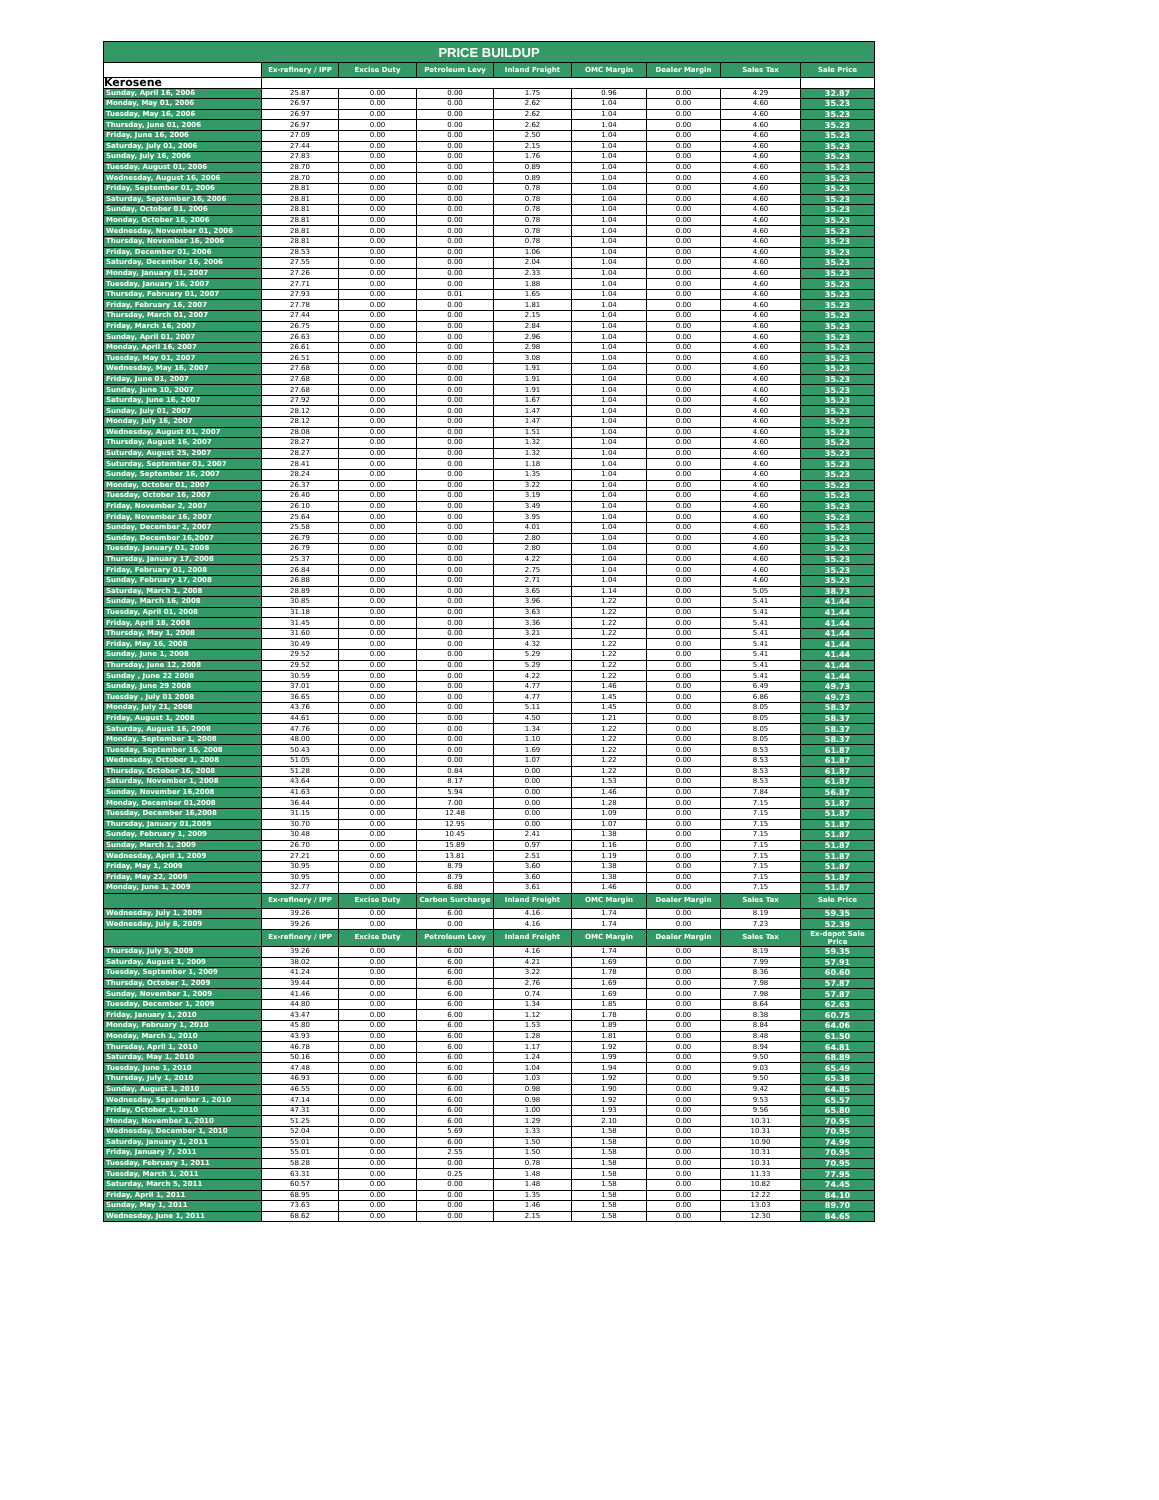| PRICE BUILDUP | | | | | | | | |
| --- | --- | --- | --- | --- | --- | --- | --- | --- |
| | Ex-refinery / IPP | Excise Duty | Petroleum Levy | Inland Freight | OMC Margin | Dealer Margin | Sales Tax | Sale Price |
| Kerosene | | | | | | | | |
| Sunday, April 16, 2006 | 25.87 | 0.00 | 0.00 | 1.75 | 0.96 | 0.00 | 4.29 | 32.87 |
| Monday, May 01, 2006 | 26.97 | 0.00 | 0.00 | 2.62 | 1.04 | 0.00 | 4.60 | 35.23 |
| Tuesday, May 16, 2006 | 26.97 | 0.00 | 0.00 | 2.62 | 1.04 | 0.00 | 4.60 | 35.23 |
| Thursday, June 01, 2006 | 26.97 | 0.00 | 0.00 | 2.62 | 1.04 | 0.00 | 4.60 | 35.23 |
| Friday, June 16, 2006 | 27.09 | 0.00 | 0.00 | 2.50 | 1.04 | 0.00 | 4.60 | 35.23 |
| Saturday, July 01, 2006 | 27.44 | 0.00 | 0.00 | 2.15 | 1.04 | 0.00 | 4.60 | 35.23 |
| Sunday, July 16, 2006 | 27.83 | 0.00 | 0.00 | 1.76 | 1.04 | 0.00 | 4.60 | 35.23 |
| Tuesday, August 01, 2006 | 28.70 | 0.00 | 0.00 | 0.89 | 1.04 | 0.00 | 4.60 | 35.23 |
| Wednesday, August 16, 2006 | 28.70 | 0.00 | 0.00 | 0.89 | 1.04 | 0.00 | 4.60 | 35.23 |
| Friday, September 01, 2006 | 28.81 | 0.00 | 0.00 | 0.78 | 1.04 | 0.00 | 4.60 | 35.23 |
| Saturday, September 16, 2006 | 28.81 | 0.00 | 0.00 | 0.78 | 1.04 | 0.00 | 4.60 | 35.23 |
| Sunday, October 01, 2006 | 28.81 | 0.00 | 0.00 | 0.78 | 1.04 | 0.00 | 4.60 | 35.23 |
| Monday, October 16, 2006 | 28.81 | 0.00 | 0.00 | 0.78 | 1.04 | 0.00 | 4.60 | 35.23 |
| Wednesday, November 01, 2006 | 28.81 | 0.00 | 0.00 | 0.78 | 1.04 | 0.00 | 4.60 | 35.23 |
| Thursday, November 16, 2006 | 28.81 | 0.00 | 0.00 | 0.78 | 1.04 | 0.00 | 4.60 | 35.23 |
| Friday, December 01, 2006 | 28.53 | 0.00 | 0.00 | 1.06 | 1.04 | 0.00 | 4.60 | 35.23 |
| Saturday, December 16, 2006 | 27.55 | 0.00 | 0.00 | 2.04 | 1.04 | 0.00 | 4.60 | 35.23 |
| Monday, January 01, 2007 | 27.26 | 0.00 | 0.00 | 2.33 | 1.04 | 0.00 | 4.60 | 35.23 |
| Tuesday, January 16, 2007 | 27.71 | 0.00 | 0.00 | 1.88 | 1.04 | 0.00 | 4.60 | 35.23 |
| Thursday, February 01, 2007 | 27.93 | 0.00 | 0.01 | 1.65 | 1.04 | 0.00 | 4.60 | 35.23 |
| Friday, February 16, 2007 | 27.78 | 0.00 | 0.00 | 1.81 | 1.04 | 0.00 | 4.60 | 35.23 |
| Thursday, March 01, 2007 | 27.44 | 0.00 | 0.00 | 2.15 | 1.04 | 0.00 | 4.60 | 35.23 |
| Friday, March 16, 2007 | 26.75 | 0.00 | 0.00 | 2.84 | 1.04 | 0.00 | 4.60 | 35.23 |
| Sunday, April 01, 2007 | 26.63 | 0.00 | 0.00 | 2.96 | 1.04 | 0.00 | 4.60 | 35.23 |
| Monday, April 16, 2007 | 26.61 | 0.00 | 0.00 | 2.98 | 1.04 | 0.00 | 4.60 | 35.23 |
| Tuesday, May 01, 2007 | 26.51 | 0.00 | 0.00 | 3.08 | 1.04 | 0.00 | 4.60 | 35.23 |
| Wednesday, May 16, 2007 | 27.68 | 0.00 | 0.00 | 1.91 | 1.04 | 0.00 | 4.60 | 35.23 |
| Friday, June 01, 2007 | 27.68 | 0.00 | 0.00 | 1.91 | 1.04 | 0.00 | 4.60 | 35.23 |
| Sunday, June 10, 2007 | 27.68 | 0.00 | 0.00 | 1.91 | 1.04 | 0.00 | 4.60 | 35.23 |
| Saturday, June 16, 2007 | 27.92 | 0.00 | 0.00 | 1.67 | 1.04 | 0.00 | 4.60 | 35.23 |
| Sunday, July 01, 2007 | 28.12 | 0.00 | 0.00 | 1.47 | 1.04 | 0.00 | 4.60 | 35.23 |
| Monday, July 16, 2007 | 28.12 | 0.00 | 0.00 | 1.47 | 1.04 | 0.00 | 4.60 | 35.23 |
| Wednesday, August 01, 2007 | 28.08 | 0.00 | 0.00 | 1.51 | 1.04 | 0.00 | 4.60 | 35.23 |
| Thursday, August 16, 2007 | 28.27 | 0.00 | 0.00 | 1.32 | 1.04 | 0.00 | 4.60 | 35.23 |
| Suturday, August 25, 2007 | 28.27 | 0.00 | 0.00 | 1.32 | 1.04 | 0.00 | 4.60 | 35.23 |
| Suturday, September 01, 2007 | 28.41 | 0.00 | 0.00 | 1.18 | 1.04 | 0.00 | 4.60 | 35.23 |
| Sunday, September 16, 2007 | 28.24 | 0.00 | 0.00 | 1.35 | 1.04 | 0.00 | 4.60 | 35.23 |
| Monday, October 01, 2007 | 26.37 | 0.00 | 0.00 | 3.22 | 1.04 | 0.00 | 4.60 | 35.23 |
| Tuesday, October 16, 2007 | 26.40 | 0.00 | 0.00 | 3.19 | 1.04 | 0.00 | 4.60 | 35.23 |
| Friday, November 2, 2007 | 26.10 | 0.00 | 0.00 | 3.49 | 1.04 | 0.00 | 4.60 | 35.23 |
| Friday, November 16, 2007 | 25.64 | 0.00 | 0.00 | 3.95 | 1.04 | 0.00 | 4.60 | 35.23 |
| Sunday, December 2, 2007 | 25.58 | 0.00 | 0.00 | 4.01 | 1.04 | 0.00 | 4.60 | 35.23 |
| Sunday, December 16,2007 | 26.79 | 0.00 | 0.00 | 2.80 | 1.04 | 0.00 | 4.60 | 35.23 |
| Tuesday, January 01, 2008 | 26.79 | 0.00 | 0.00 | 2.80 | 1.04 | 0.00 | 4.60 | 35.23 |
| Thursday, January 17, 2008 | 25.37 | 0.00 | 0.00 | 4.22 | 1.04 | 0.00 | 4.60 | 35.23 |
| Friday, February 01, 2008 | 26.84 | 0.00 | 0.00 | 2.75 | 1.04 | 0.00 | 4.60 | 35.23 |
| Sunday, February 17, 2008 | 26.88 | 0.00 | 0.00 | 2.71 | 1.04 | 0.00 | 4.60 | 35.23 |
| Saturday, March 1, 2008 | 28.89 | 0.00 | 0.00 | 3.65 | 1.14 | 0.00 | 5.05 | 38.73 |
| Sunday, March 16, 2008 | 30.85 | 0.00 | 0.00 | 3.96 | 1.22 | 0.00 | 5.41 | 41.44 |
| Tuesday, April 01, 2008 | 31.18 | 0.00 | 0.00 | 3.63 | 1.22 | 0.00 | 5.41 | 41.44 |
| Friday, April 18, 2008 | 31.45 | 0.00 | 0.00 | 3.36 | 1.22 | 0.00 | 5.41 | 41.44 |
| Thursday, May 1, 2008 | 31.60 | 0.00 | 0.00 | 3.21 | 1.22 | 0.00 | 5.41 | 41.44 |
| Friday, May 16, 2008 | 30.49 | 0.00 | 0.00 | 4.32 | 1.22 | 0.00 | 5.41 | 41.44 |
| Sunday, June 1, 2008 | 29.52 | 0.00 | 0.00 | 5.29 | 1.22 | 0.00 | 5.41 | 41.44 |
| Thursday, June 12, 2008 | 29.52 | 0.00 | 0.00 | 5.29 | 1.22 | 0.00 | 5.41 | 41.44 |
| Sunday , June 22 2008 | 30.59 | 0.00 | 0.00 | 4.22 | 1.22 | 0.00 | 5.41 | 41.44 |
| Sunday, June 29 2008 | 37.01 | 0.00 | 0.00 | 4.77 | 1.46 | 0.00 | 6.49 | 49.73 |
| Tuesday , July 01 2008 | 36.65 | 0.00 | 0.00 | 4.77 | 1.45 | 0.00 | 6.86 | 49.73 |
| Monday, July 21, 2008 | 43.76 | 0.00 | 0.00 | 5.11 | 1.45 | 0.00 | 8.05 | 58.37 |
| Friday, August 1, 2008 | 44.61 | 0.00 | 0.00 | 4.50 | 1.21 | 0.00 | 8.05 | 58.37 |
| Saturday, August 16, 2008 | 47.76 | 0.00 | 0.00 | 1.34 | 1.22 | 0.00 | 8.05 | 58.37 |
| Monday, September 1, 2008 | 48.00 | 0.00 | 0.00 | 1.10 | 1.22 | 0.00 | 8.05 | 58.37 |
| Tuesday, September 16, 2008 | 50.43 | 0.00 | 0.00 | 1.69 | 1.22 | 0.00 | 8.53 | 61.87 |
| Wednesday, October 1, 2008 | 51.05 | 0.00 | 0.00 | 1.07 | 1.22 | 0.00 | 8.53 | 61.87 |
| Thursday, October 16, 2008 | 51.28 | 0.00 | 0.84 | 0.00 | 1.22 | 0.00 | 8.53 | 61.87 |
| Saturday, November 1, 2008 | 43.64 | 0.00 | 8.17 | 0.00 | 1.53 | 0.00 | 8.53 | 61.87 |
| Sunday, November 16,2008 | 41.63 | 0.00 | 5.94 | 0.00 | 1.46 | 0.00 | 7.84 | 56.87 |
| Monday, December 01,2008 | 36.44 | 0.00 | 7.00 | 0.00 | 1.28 | 0.00 | 7.15 | 51.87 |
| Tuesday, December 16,2008 | 31.15 | 0.00 | 12.48 | 0.00 | 1.09 | 0.00 | 7.15 | 51.87 |
| Thursday, January 01,2009 | 30.70 | 0.00 | 12.95 | 0.00 | 1.07 | 0.00 | 7.15 | 51.87 |
| Sunday, February 1, 2009 | 30.48 | 0.00 | 10.45 | 2.41 | 1.38 | 0.00 | 7.15 | 51.87 |
| Sunday, March 1, 2009 | 26.70 | 0.00 | 15.89 | 0.97 | 1.16 | 0.00 | 7.15 | 51.87 |
| Wednesday, April 1, 2009 | 27.21 | 0.00 | 13.81 | 2.51 | 1.19 | 0.00 | 7.15 | 51.87 |
| Friday, May 1, 2009 | 30.95 | 0.00 | 8.79 | 3.60 | 1.38 | 0.00 | 7.15 | 51.87 |
| Friday, May 22, 2009 | 30.95 | 0.00 | 8.79 | 3.60 | 1.38 | 0.00 | 7.15 | 51.87 |
| Monday, June 1, 2009 | 32.77 | 0.00 | 6.88 | 3.61 | 1.46 | 0.00 | 7.15 | 51.87 |
| | Ex-refinery / IPP | Excise Duty | Carbon Surcharge | Inland Freight | OMC Margin | Dealer Margin | Sales Tax | Sale Price |
| Wednesday, July 1, 2009 | 39.26 | 0.00 | 6.00 | 4.16 | 1.74 | 0.00 | 8.19 | 59.35 |
| Wednesday, July 8, 2009 | 39.26 | 0.00 | 0.00 | 4.16 | 1.74 | 0.00 | 7.23 | 52.39 |
| | Ex-refinery / IPP | Excise Duty | Petroleum Levy | Inland Freight | OMC Margin | Dealer Margin | Sales Tax | Ex-depot Sale Price |
| Thursday, July 9, 2009 | 39.26 | 0.00 | 6.00 | 4.16 | 1.74 | 0.00 | 8.19 | 59.35 |
| Saturday, August 1, 2009 | 38.02 | 0.00 | 6.00 | 4.21 | 1.69 | 0.00 | 7.99 | 57.91 |
| Tuesday, September 1, 2009 | 41.24 | 0.00 | 6.00 | 3.22 | 1.78 | 0.00 | 8.36 | 60.60 |
| Thursday, October 1, 2009 | 39.44 | 0.00 | 6.00 | 2.76 | 1.69 | 0.00 | 7.98 | 57.87 |
| Sunday, November 1, 2009 | 41.46 | 0.00 | 6.00 | 0.74 | 1.69 | 0.00 | 7.98 | 57.87 |
| Tuesday, December 1, 2009 | 44.80 | 0.00 | 6.00 | 1.34 | 1.85 | 0.00 | 8.64 | 62.63 |
| Friday, January 1, 2010 | 43.47 | 0.00 | 6.00 | 1.12 | 1.78 | 0.00 | 8.38 | 60.75 |
| Monday, February 1, 2010 | 45.80 | 0.00 | 6.00 | 1.53 | 1.89 | 0.00 | 8.84 | 64.06 |
| Monday, March 1, 2010 | 43.93 | 0.00 | 6.00 | 1.28 | 1.81 | 0.00 | 8.48 | 61.50 |
| Thursday, April 1, 2010 | 46.78 | 0.00 | 6.00 | 1.17 | 1.92 | 0.00 | 8.94 | 64.81 |
| Saturday, May 1, 2010 | 50.16 | 0.00 | 6.00 | 1.24 | 1.99 | 0.00 | 9.50 | 68.89 |
| Tuesday, June 1, 2010 | 47.48 | 0.00 | 6.00 | 1.04 | 1.94 | 0.00 | 9.03 | 65.49 |
| Thursday, July 1, 2010 | 46.93 | 0.00 | 6.00 | 1.03 | 1.92 | 0.00 | 9.50 | 65.38 |
| Sunday, August 1, 2010 | 46.55 | 0.00 | 6.00 | 0.98 | 1.90 | 0.00 | 9.42 | 64.85 |
| Wednesday, September 1, 2010 | 47.14 | 0.00 | 6.00 | 0.98 | 1.92 | 0.00 | 9.53 | 65.57 |
| Friday, October 1, 2010 | 47.31 | 0.00 | 6.00 | 1.00 | 1.93 | 0.00 | 9.56 | 65.80 |
| Monday, November 1, 2010 | 51.25 | 0.00 | 6.00 | 1.29 | 2.10 | 0.00 | 10.31 | 70.95 |
| Wednesday, December 1, 2010 | 52.04 | 0.00 | 5.69 | 1.33 | 1.58 | 0.00 | 10.31 | 70.95 |
| Saturday, January 1, 2011 | 55.01 | 0.00 | 6.00 | 1.50 | 1.58 | 0.00 | 10.90 | 74.99 |
| Friday, January 7, 2011 | 55.01 | 0.00 | 2.55 | 1.50 | 1.58 | 0.00 | 10.31 | 70.95 |
| Tuesday, February 1, 2011 | 58.28 | 0.00 | 0.00 | 0.78 | 1.58 | 0.00 | 10.31 | 70.95 |
| Tuesday, March 1, 2011 | 63.31 | 0.00 | 0.25 | 1.48 | 1.58 | 0.00 | 11.33 | 77.95 |
| Saturday, March 5, 2011 | 60.57 | 0.00 | 0.00 | 1.48 | 1.58 | 0.00 | 10.82 | 74.45 |
| Friday, April 1, 2011 | 68.95 | 0.00 | 0.00 | 1.35 | 1.58 | 0.00 | 12.22 | 84.10 |
| Sunday, May 1, 2011 | 73.63 | 0.00 | 0.00 | 1.46 | 1.58 | 0.00 | 13.03 | 89.70 |
| Wednesday, June 1, 2011 | 68.62 | 0.00 | 0.00 | 2.15 | 1.58 | 0.00 | 12.30 | 84.65 |